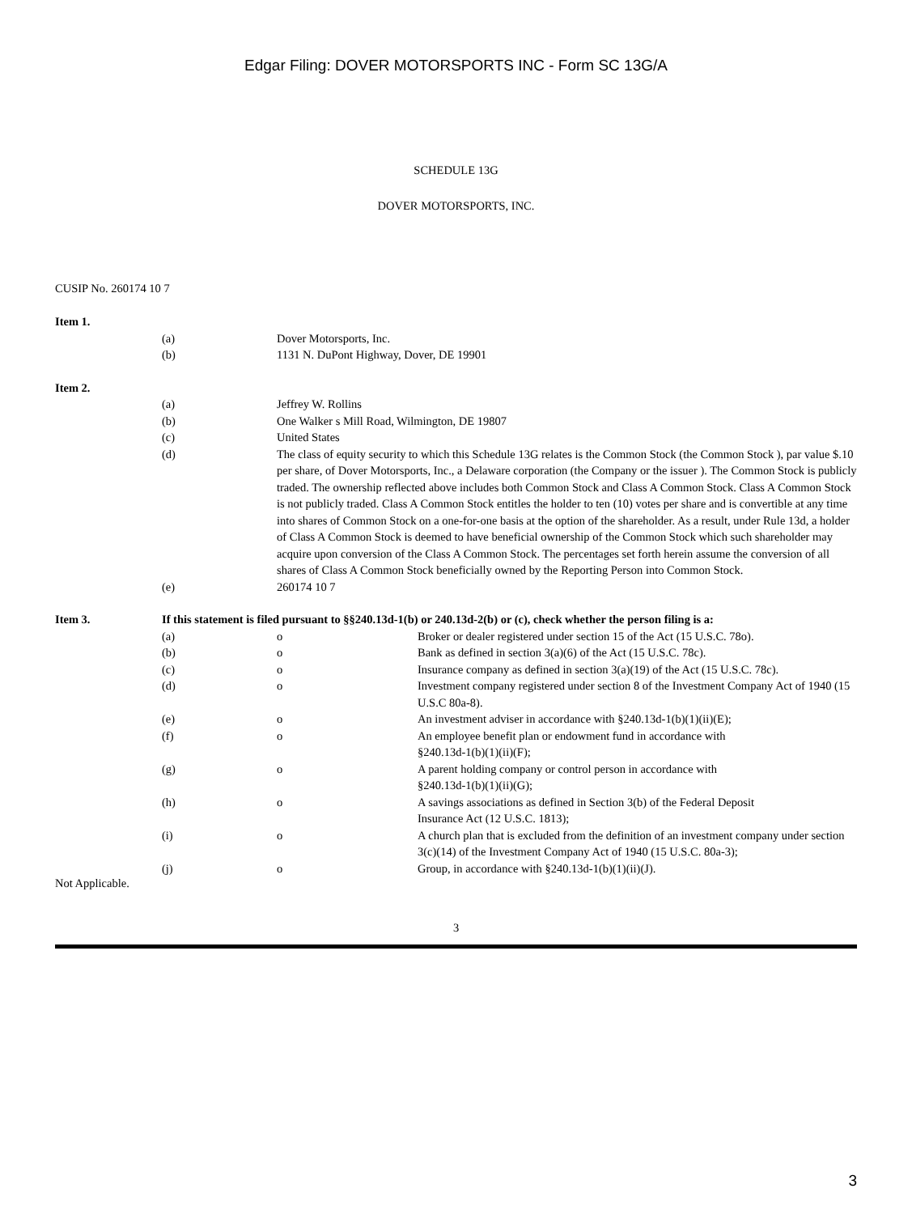Edgar Filing: DOVER MOTORSPORTS INC - Form SC 13G/A
SCHEDULE 13G
DOVER MOTORSPORTS, INC.
CUSIP No. 260174 10 7
| Item 1. | | |
| | (a) | Dover Motorsports, Inc. |
| | (b) | 1131 N. DuPont Highway, Dover, DE 19901 |
| Item 2. | | |
| | (a) | Jeffrey W. Rollins |
| | (b) | One Walker s Mill Road, Wilmington, DE 19807 |
| | (c) | United States |
| | (d) | The class of equity security to which this Schedule 13G relates is the Common Stock (the Common Stock ), par value $.10 per share, of Dover Motorsports, Inc., a Delaware corporation (the Company or the issuer ). The Common Stock is publicly traded. The ownership reflected above includes both Common Stock and Class A Common Stock. Class A Common Stock is not publicly traded. Class A Common Stock entitles the holder to ten (10) votes per share and is convertible at any time into shares of Common Stock on a one-for-one basis at the option of the shareholder. As a result, under Rule 13d, a holder of Class A Common Stock is deemed to have beneficial ownership of the Common Stock which such shareholder may acquire upon conversion of the Class A Common Stock. The percentages set forth herein assume the conversion of all shares of Class A Common Stock beneficially owned by the Reporting Person into Common Stock. |
| | (e) | 260174 10 7 |
| Item 3. | If this statement is filed pursuant to §§240.13d-1(b) or 240.13d-2(b) or (c), check whether the person filing is a: | | |
| | (a) | o | Broker or dealer registered under section 15 of the Act (15 U.S.C. 78o). |
| | (b) | o | Bank as defined in section 3(a)(6) of the Act (15 U.S.C. 78c). |
| | (c) | o | Insurance company as defined in section 3(a)(19) of the Act (15 U.S.C. 78c). |
| | (d) | o | Investment company registered under section 8 of the Investment Company Act of 1940 (15 U.S.C 80a-8). |
| | (e) | o | An investment adviser in accordance with §240.13d-1(b)(1)(ii)(E); |
| | (f) | o | An employee benefit plan or endowment fund in accordance with §240.13d-1(b)(1)(ii)(F); |
| | (g) | o | A parent holding company or control person in accordance with §240.13d-1(b)(1)(ii)(G); |
| | (h) | o | A savings associations as defined in Section 3(b) of the Federal Deposit Insurance Act (12 U.S.C. 1813); |
| | (i) | o | A church plan that is excluded from the definition of an investment company under section 3(c)(14) of the Investment Company Act of 1940 (15 U.S.C. 80a-3); |
| | (j) | o | Group, in accordance with §240.13d-1(b)(1)(ii)(J). |
Not Applicable.
3
3